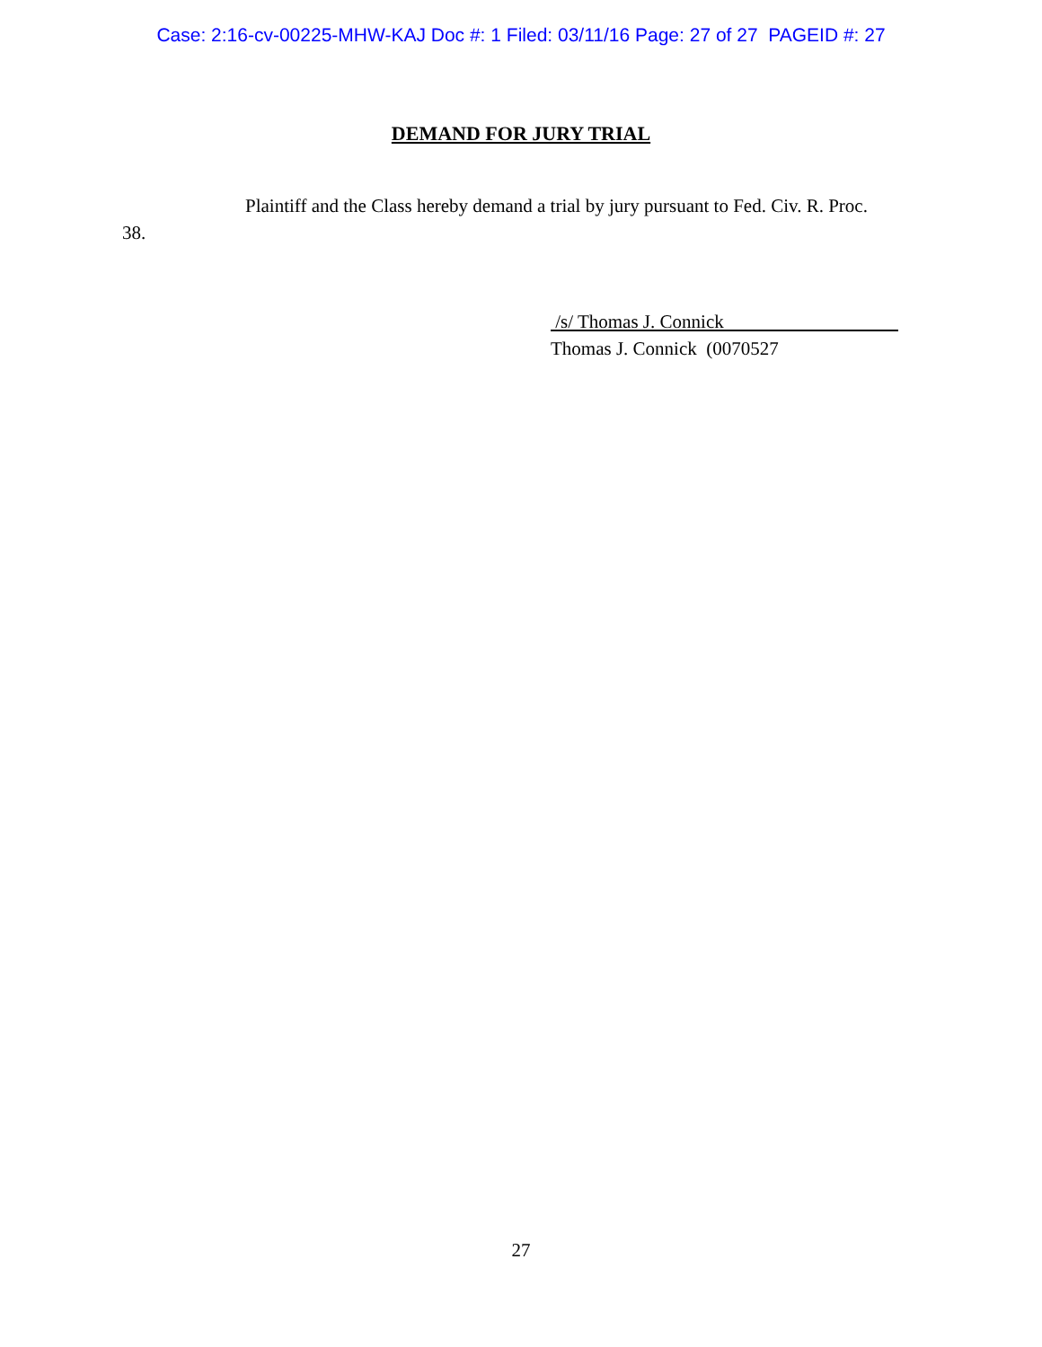Case: 2:16-cv-00225-MHW-KAJ Doc #: 1 Filed: 03/11/16 Page: 27 of 27 PAGEID #: 27
DEMAND FOR JURY TRIAL
Plaintiff and the Class hereby demand a trial by jury pursuant to Fed. Civ. R. Proc. 38.
/s/ Thomas J. Connick
Thomas J. Connick (0070527
27